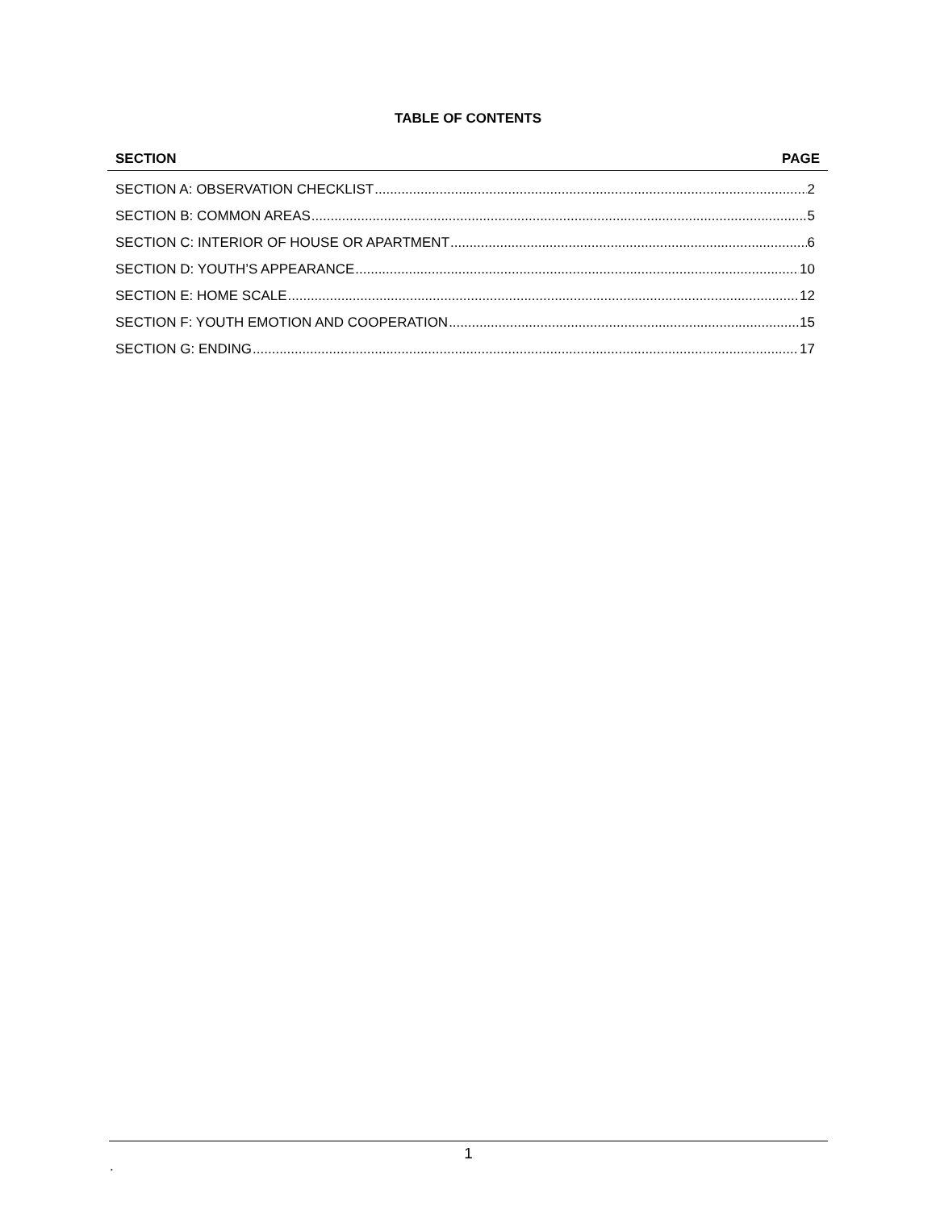TABLE OF CONTENTS
SECTION PAGE
SECTION A: OBSERVATION CHECKLIST 2
SECTION B: COMMON AREAS 5
SECTION C: INTERIOR OF HOUSE OR APARTMENT 6
SECTION D: YOUTH’S APPEARANCE 10
SECTION E: HOME SCALE 12
SECTION F: YOUTH EMOTION AND COOPERATION 15
SECTION G: ENDING 17
1
.